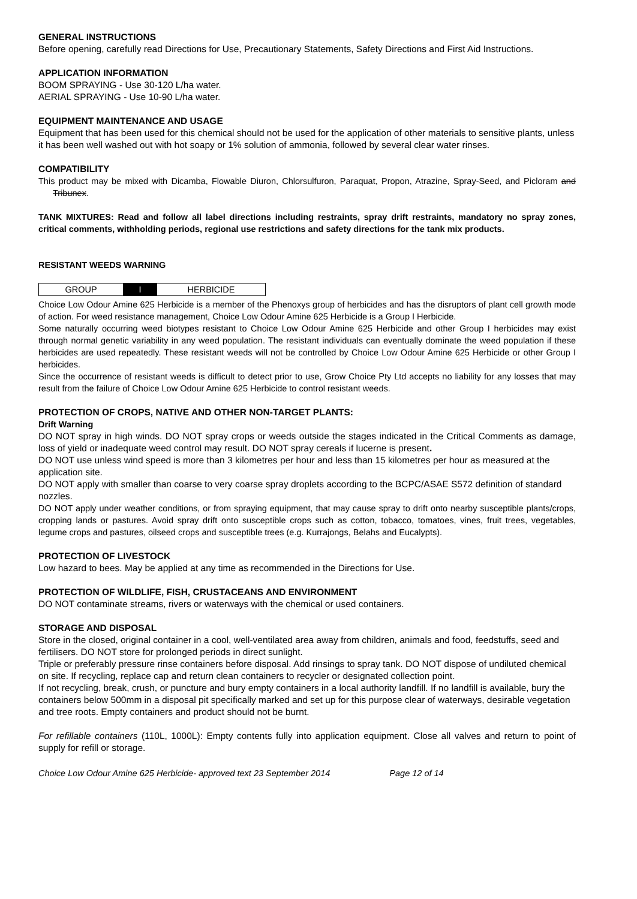GENERAL INSTRUCTIONS
Before opening, carefully read Directions for Use, Precautionary Statements, Safety Directions and First Aid Instructions.
APPLICATION INFORMATION
BOOM SPRAYING - Use 30-120 L/ha water.
AERIAL SPRAYING - Use 10-90 L/ha water.
EQUIPMENT MAINTENANCE AND USAGE
Equipment that has been used for this chemical should not be used for the application of other materials to sensitive plants, unless it has been well washed out with hot soapy or 1% solution of ammonia, followed by several clear water rinses.
COMPATIBILITY
This product may be mixed with Dicamba, Flowable Diuron, Chlorsulfuron, Paraquat, Propon, Atrazine, Spray-Seed, and Picloram and Tribunex.
TANK MIXTURES: Read and follow all label directions including restraints, spray drift restraints, mandatory no spray zones, critical comments, withholding periods, regional use restrictions and safety directions for the tank mix products.
RESISTANT WEEDS WARNING
| GROUP | I | HERBICIDE |
Choice Low Odour Amine 625 Herbicide is a member of the Phenoxys group of herbicides and has the disruptors of plant cell growth mode of action. For weed resistance management, Choice Low Odour Amine 625 Herbicide is a Group I Herbicide.
Some naturally occurring weed biotypes resistant to Choice Low Odour Amine 625 Herbicide and other Group I herbicides may exist through normal genetic variability in any weed population. The resistant individuals can eventually dominate the weed population if these herbicides are used repeatedly. These resistant weeds will not be controlled by Choice Low Odour Amine 625 Herbicide or other Group I herbicides.
Since the occurrence of resistant weeds is difficult to detect prior to use, Grow Choice Pty Ltd accepts no liability for any losses that may result from the failure of Choice Low Odour Amine 625 Herbicide to control resistant weeds.
PROTECTION OF CROPS, NATIVE AND OTHER NON-TARGET PLANTS:
Drift Warning
DO NOT spray in high winds. DO NOT spray crops or weeds outside the stages indicated in the Critical Comments as damage, loss of yield or inadequate weed control may result. DO NOT spray cereals if lucerne is present.
DO NOT use unless wind speed is more than 3 kilometres per hour and less than 15 kilometres per hour as measured at the application site.
DO NOT apply with smaller than coarse to very coarse spray droplets according to the BCPC/ASAE S572 definition of standard nozzles.
DO NOT apply under weather conditions, or from spraying equipment, that may cause spray to drift onto nearby susceptible plants/crops, cropping lands or pastures. Avoid spray drift onto susceptible crops such as cotton, tobacco, tomatoes, vines, fruit trees, vegetables, legume crops and pastures, oilseed crops and susceptible trees (e.g. Kurrajongs, Belahs and Eucalypts).
PROTECTION OF LIVESTOCK
Low hazard to bees. May be applied at any time as recommended in the Directions for Use.
PROTECTION OF WILDLIFE, FISH, CRUSTACEANS AND ENVIRONMENT
DO NOT contaminate streams, rivers or waterways with the chemical or used containers.
STORAGE AND DISPOSAL
Store in the closed, original container in a cool, well-ventilated area away from children, animals and food, feedstuffs, seed and fertilisers. DO NOT store for prolonged periods in direct sunlight.
Triple or preferably pressure rinse containers before disposal. Add rinsings to spray tank. DO NOT dispose of undiluted chemical on site. If recycling, replace cap and return clean containers to recycler or designated collection point.
If not recycling, break, crush, or puncture and bury empty containers in a local authority landfill. If no landfill is available, bury the containers below 500mm in a disposal pit specifically marked and set up for this purpose clear of waterways, desirable vegetation and tree roots. Empty containers and product should not be burnt.
For refillable containers (110L, 1000L): Empty contents fully into application equipment. Close all valves and return to point of supply for refill or storage.
Choice Low Odour Amine 625 Herbicide- approved text 23 September 2014 Page 12 of 14